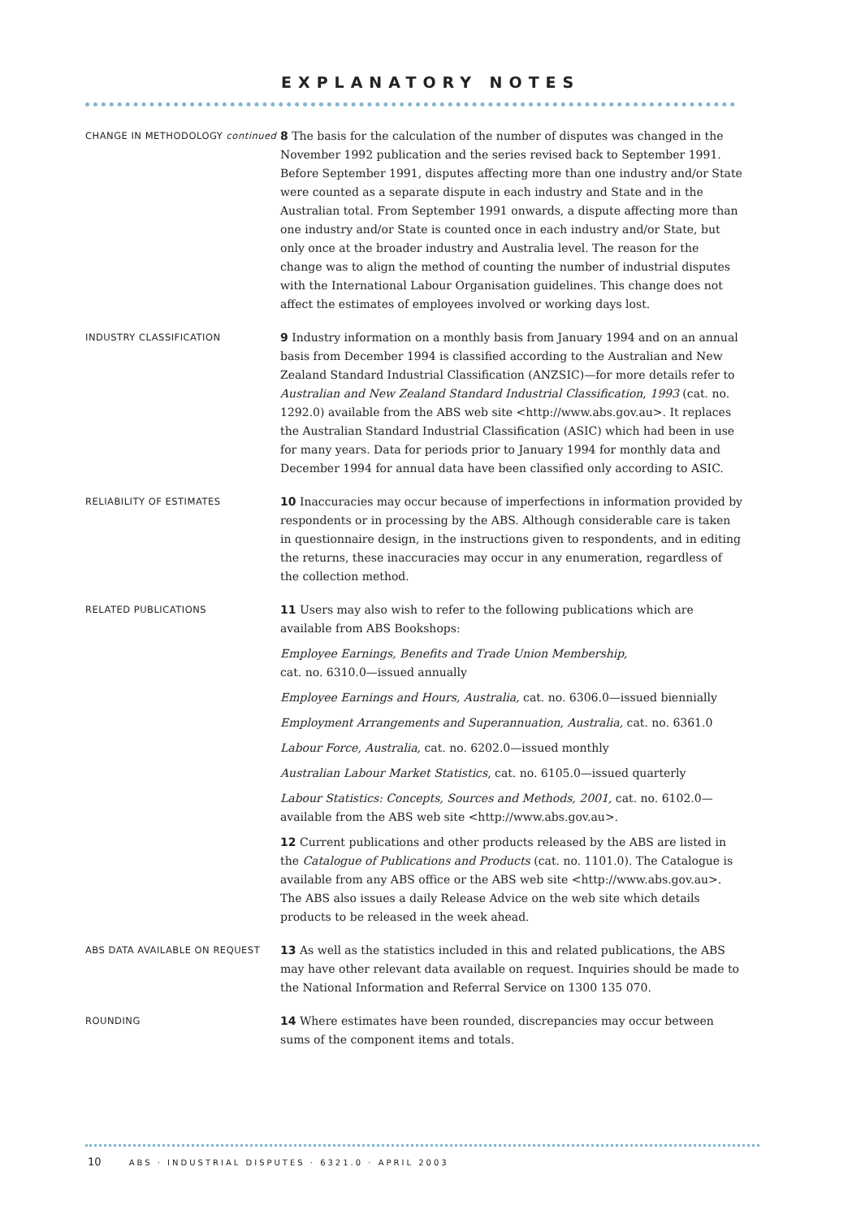EXPLANATORY NOTES
CHANGE IN METHODOLOGY continued
8 The basis for the calculation of the number of disputes was changed in the November 1992 publication and the series revised back to September 1991. Before September 1991, disputes affecting more than one industry and/or State were counted as a separate dispute in each industry and State and in the Australian total. From September 1991 onwards, a dispute affecting more than one industry and/or State is counted once in each industry and/or State, but only once at the broader industry and Australia level. The reason for the change was to align the method of counting the number of industrial disputes with the International Labour Organisation guidelines. This change does not affect the estimates of employees involved or working days lost.
INDUSTRY CLASSIFICATION
9 Industry information on a monthly basis from January 1994 and on an annual basis from December 1994 is classified according to the Australian and New Zealand Standard Industrial Classification (ANZSIC)—for more details refer to Australian and New Zealand Standard Industrial Classification, 1993 (cat. no. 1292.0) available from the ABS web site <http://www.abs.gov.au>. It replaces the Australian Standard Industrial Classification (ASIC) which had been in use for many years. Data for periods prior to January 1994 for monthly data and December 1994 for annual data have been classified only according to ASIC.
RELIABILITY OF ESTIMATES
10 Inaccuracies may occur because of imperfections in information provided by respondents or in processing by the ABS. Although considerable care is taken in questionnaire design, in the instructions given to respondents, and in editing the returns, these inaccuracies may occur in any enumeration, regardless of the collection method.
RELATED PUBLICATIONS
11 Users may also wish to refer to the following publications which are available from ABS Bookshops:
Employee Earnings, Benefits and Trade Union Membership,
cat. no. 6310.0—issued annually
Employee Earnings and Hours, Australia, cat. no. 6306.0—issued biennially
Employment Arrangements and Superannuation, Australia, cat. no. 6361.0
Labour Force, Australia, cat. no. 6202.0—issued monthly
Australian Labour Market Statistics, cat. no. 6105.0—issued quarterly
Labour Statistics: Concepts, Sources and Methods, 2001, cat. no. 6102.0—available from the ABS web site <http://www.abs.gov.au>.
12 Current publications and other products released by the ABS are listed in the Catalogue of Publications and Products (cat. no. 1101.0). The Catalogue is available from any ABS office or the ABS web site <http://www.abs.gov.au>. The ABS also issues a daily Release Advice on the web site which details products to be released in the week ahead.
ABS DATA AVAILABLE ON REQUEST
13 As well as the statistics included in this and related publications, the ABS may have other relevant data available on request. Inquiries should be made to the National Information and Referral Service on 1300 135 070.
ROUNDING
14 Where estimates have been rounded, discrepancies may occur between sums of the component items and totals.
10 ABS · INDUSTRIAL DISPUTES · 6321.0 · APRIL 2003